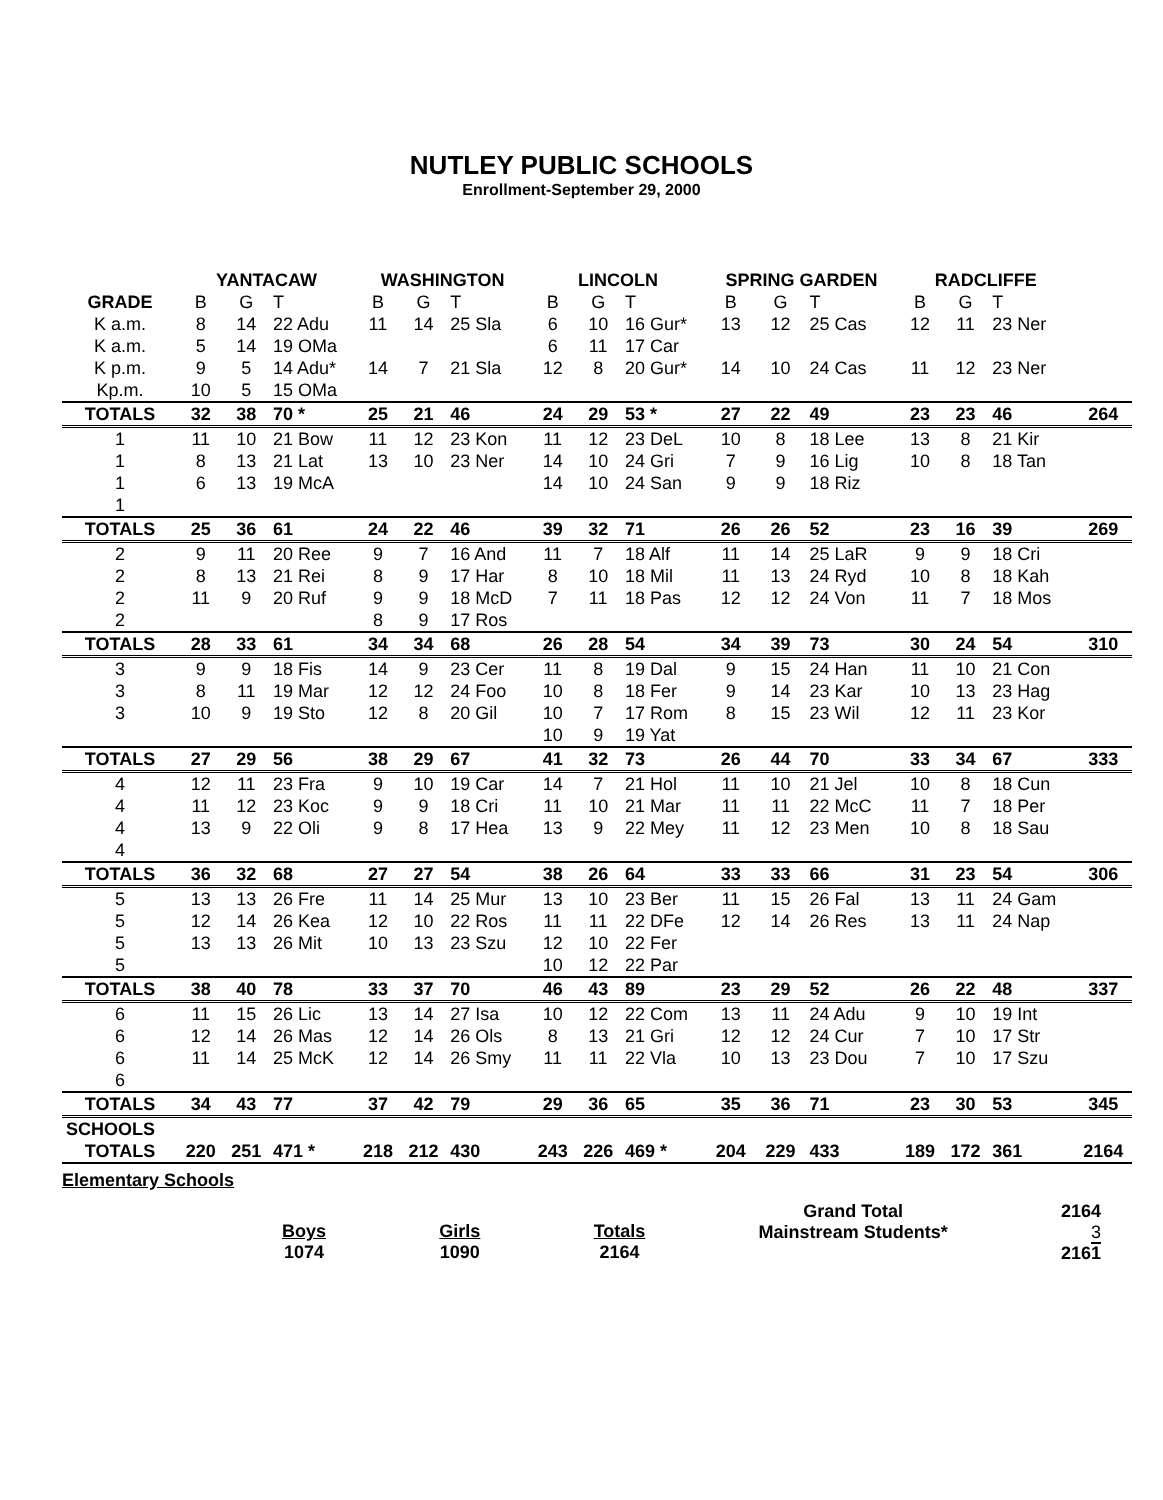NUTLEY PUBLIC SCHOOLS
Enrollment-September 29, 2000
| | YANTACAW | | | WASHINGTON | | | LINCOLN | | | SPRING GARDEN | | | RADCLIFFE | | | |
| --- | --- | --- | --- | --- | --- | --- | --- | --- | --- | --- | --- | --- | --- | --- | --- | --- |
| GRADE | B | G | T | B | G | T | B | G | T | B | G | T | B | G | T | |
| K a.m. | 8 | 14 | 22 Adu | 11 | 14 | 25 Sla | 6 | 10 | 16 Gur* | 13 | 12 | 25 Cas | 12 | 11 | 23 Ner | |
| K a.m. | 5 | 14 | 19 OMa | | | | 6 | 11 | 17 Car | | | | | | | |
| K p.m. | 9 | 5 | 14 Adu* | 14 | 7 | 21 Sla | 12 | 8 | 20 Gur* | 14 | 10 | 24 Cas | 11 | 12 | 23 Ner | |
| Kp.m. | 10 | 5 | 15 OMa | | | | | | | | | | | | | |
| TOTALS | 32 | 38 | 70 * | 25 | 21 | 46 | 24 | 29 | 53 * | 27 | 22 | 49 | 23 | 23 | 46 | 264 |
| 1 | 11 | 10 | 21 Bow | 11 | 12 | 23 Kon | 11 | 12 | 23 DeL | 10 | 8 | 18 Lee | 13 | 8 | 21 Kir | |
| 1 | 8 | 13 | 21 Lat | 13 | 10 | 23 Ner | 14 | 10 | 24 Gri | 7 | 9 | 16 Lig | 10 | 8 | 18 Tan | |
| 1 | 6 | 13 | 19 McA | | | | 14 | 10 | 24 San | 9 | 9 | 18 Riz | | | | |
| 1 | | | | | | | | | | | | | | | | |
| TOTALS | 25 | 36 | 61 | 24 | 22 | 46 | 39 | 32 | 71 | 26 | 26 | 52 | 23 | 16 | 39 | 269 |
| 2 | 9 | 11 | 20 Ree | 9 | 7 | 16 And | 11 | 7 | 18 Alf | 11 | 14 | 25 LaR | 9 | 9 | 18 Cri | |
| 2 | 8 | 13 | 21 Rei | 8 | 9 | 17 Har | 8 | 10 | 18 Mil | 11 | 13 | 24 Ryd | 10 | 8 | 18 Kah | |
| 2 | 11 | 9 | 20 Ruf | 9 | 9 | 18 McD | 7 | 11 | 18 Pas | 12 | 12 | 24 Von | 11 | 7 | 18 Mos | |
| 2 | | | | 8 | 9 | 17 Ros | | | | | | | | | | |
| TOTALS | 28 | 33 | 61 | 34 | 34 | 68 | 26 | 28 | 54 | 34 | 39 | 73 | 30 | 24 | 54 | 310 |
| 3 | 9 | 9 | 18 Fis | 14 | 9 | 23 Cer | 11 | 8 | 19 Dal | 9 | 15 | 24 Han | 11 | 10 | 21 Con | |
| 3 | 8 | 11 | 19 Mar | 12 | 12 | 24 Foo | 10 | 8 | 18 Fer | 9 | 14 | 23 Kar | 10 | 13 | 23 Hag | |
| 3 | 10 | 9 | 19 Sto | 12 | 8 | 20 Gil | 10 | 7 | 17 Rom | 8 | 15 | 23 Wil | 12 | 11 | 23 Kor | |
| | | | | | | | 10 | 9 | 19 Yat | | | | | | | |
| TOTALS | 27 | 29 | 56 | 38 | 29 | 67 | 41 | 32 | 73 | 26 | 44 | 70 | 33 | 34 | 67 | 333 |
| 4 | 12 | 11 | 23 Fra | 9 | 10 | 19 Car | 14 | 7 | 21 Hol | 11 | 10 | 21 Jel | 10 | 8 | 18 Cun | |
| 4 | 11 | 12 | 23 Koc | 9 | 9 | 18 Cri | 11 | 10 | 21 Mar | 11 | 11 | 22 McC | 11 | 7 | 18 Per | |
| 4 | 13 | 9 | 22 Oli | 9 | 8 | 17 Hea | 13 | 9 | 22 Mey | 11 | 12 | 23 Men | 10 | 8 | 18 Sau | |
| 4 | | | | | | | | | | | | | | | | |
| TOTALS | 36 | 32 | 68 | 27 | 27 | 54 | 38 | 26 | 64 | 33 | 33 | 66 | 31 | 23 | 54 | 306 |
| 5 | 13 | 13 | 26 Fre | 11 | 14 | 25 Mur | 13 | 10 | 23 Ber | 11 | 15 | 26 Fal | 13 | 11 | 24 Gam | |
| 5 | 12 | 14 | 26 Kea | 12 | 10 | 22 Ros | 11 | 11 | 22 DFe | 12 | 14 | 26 Res | 13 | 11 | 24 Nap | |
| 5 | 13 | 13 | 26 Mit | 10 | 13 | 23 Szu | 12 | 10 | 22 Fer | | | | | | | |
| 5 | | | | | | | 10 | 12 | 22 Par | | | | | | | |
| TOTALS | 38 | 40 | 78 | 33 | 37 | 70 | 46 | 43 | 89 | 23 | 29 | 52 | 26 | 22 | 48 | 337 |
| 6 | 11 | 15 | 26 Lic | 13 | 14 | 27 Isa | 10 | 12 | 22 Com | 13 | 11 | 24 Adu | 9 | 10 | 19 Int | |
| 6 | 12 | 14 | 26 Mas | 12 | 14 | 26 Ols | 8 | 13 | 21 Gri | 12 | 12 | 24 Cur | 7 | 10 | 17 Str | |
| 6 | 11 | 14 | 25 McK | 12 | 14 | 26 Smy | 11 | 11 | 22 Vla | 10 | 13 | 23 Dou | 7 | 10 | 17 Szu | |
| 6 | | | | | | | | | | | | | | | | |
| TOTALS | 34 | 43 | 77 | 37 | 42 | 79 | 29 | 36 | 65 | 35 | 36 | 71 | 23 | 30 | 53 | 345 |
| SCHOOLS | | | | | | | | | | | | | | | | |
| TOTALS | 220 | 251 | 471 * | 218 | 212 | 430 | 243 | 226 | 469 * | 204 | 229 | 433 | 189 | 172 | 361 | 2164 |
Elementary Schools
Boys
1074
Girls
1090
Totals
2164
Grand Total
Mainstream Students*
2164
3
2161